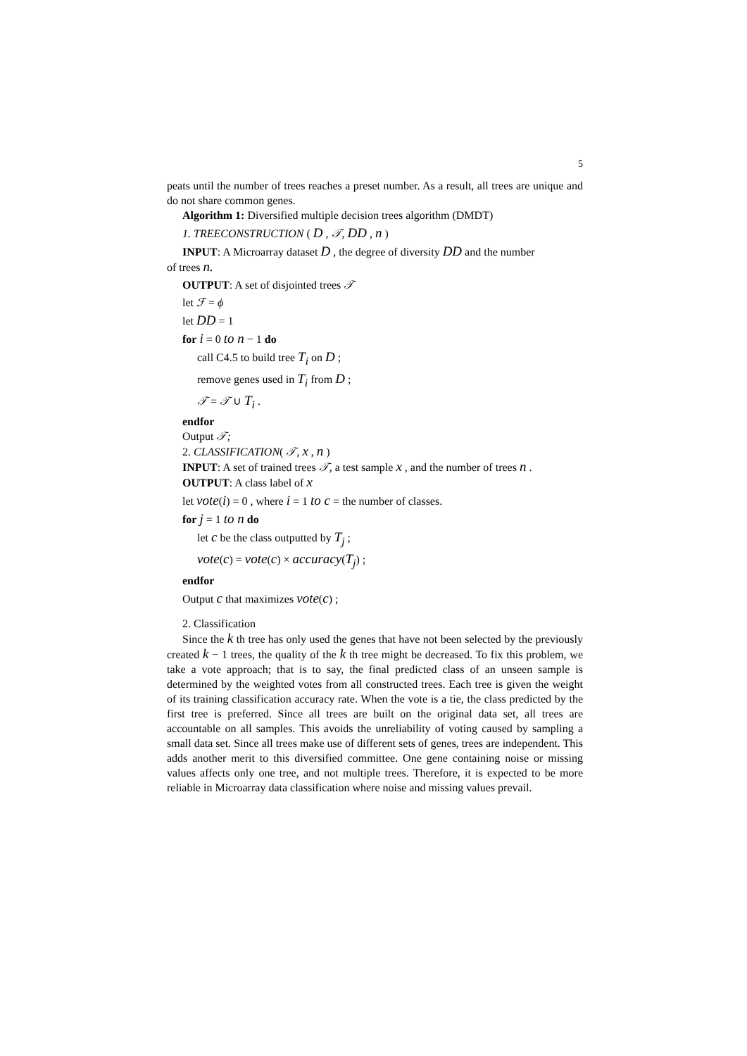5
peats until the number of trees reaches a preset number. As a result, all trees are unique and do not share common genes.
Algorithm 1: Diversified multiple decision trees algorithm (DMDT)
1. TREECONSTRUCTION ( D , 𝒯, DD , n )
INPUT: A Microarray dataset D , the degree of diversity DD and the number
of trees n.
OUTPUT: A set of disjointed trees 𝒯
let ℱ = ϕ
let DD = 1
for i = 0 to n − 1 do
call C4.5 to build tree T<sub>i</sub> on D ;
remove genes used in T<sub>i</sub> from D ;
𝒯 = 𝒯 ∪ T<sub>i</sub> .
endfor
Output 𝒯;
2. CLASSIFICATION( 𝒯, x , n )
INPUT: A set of trained trees 𝒯, a test sample x , and the number of trees n .
OUTPUT: A class label of x
let vote(i) = 0 , where i = 1 to c = the number of classes.
for j = 1 to n do
let c be the class outputted by T<sub>j</sub> ;
vote(c) = vote(c) × accuracy(T<sub>j</sub>) ;
endfor
Output c that maximizes vote(c) ;
2. Classification
Since the k th tree has only used the genes that have not been selected by the previously created k − 1 trees, the quality of the k th tree might be decreased. To fix this problem, we take a vote approach; that is to say, the final predicted class of an unseen sample is determined by the weighted votes from all constructed trees. Each tree is given the weight of its training classification accuracy rate. When the vote is a tie, the class predicted by the first tree is preferred. Since all trees are built on the original data set, all trees are accountable on all samples. This avoids the unreliability of voting caused by sampling a small data set. Since all trees make use of different sets of genes, trees are independent. This adds another merit to this diversified committee. One gene containing noise or missing values affects only one tree, and not multiple trees. Therefore, it is expected to be more reliable in Microarray data classification where noise and missing values prevail.